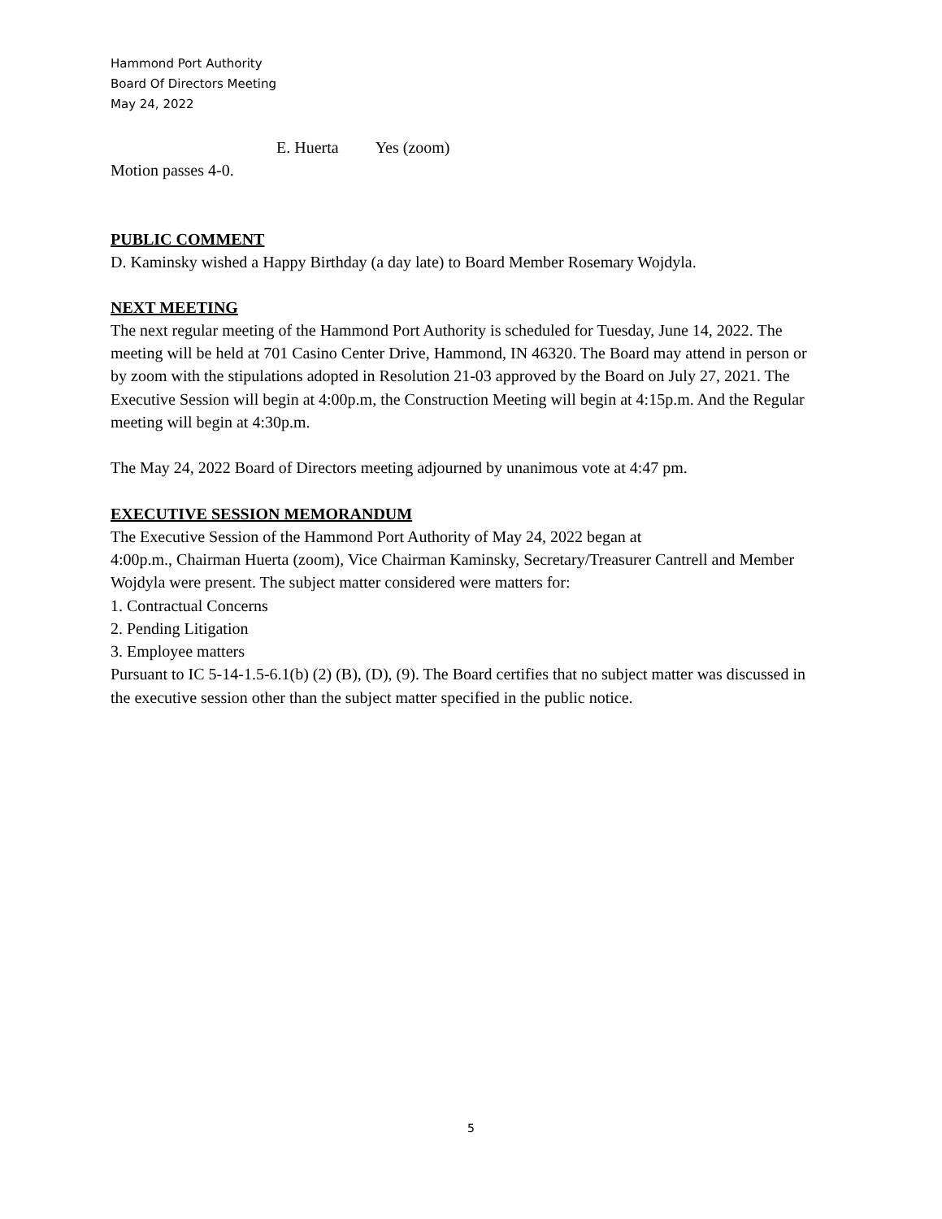Hammond Port Authority
Board Of Directors Meeting
May 24, 2022
E. Huerta Yes (zoom)
Motion passes 4-0.
PUBLIC COMMENT
D. Kaminsky wished a Happy Birthday (a day late) to Board Member Rosemary Wojdyla.
NEXT MEETING
The next regular meeting of the Hammond Port Authority is scheduled for Tuesday, June 14, 2022. The meeting will be held at 701 Casino Center Drive, Hammond, IN 46320. The Board may attend in person or by zoom with the stipulations adopted in Resolution 21-03 approved by the Board on July 27, 2021. The Executive Session will begin at 4:00p.m, the Construction Meeting will begin at 4:15p.m. And the Regular meeting will begin at 4:30p.m.
The May 24, 2022 Board of Directors meeting adjourned by unanimous vote at 4:47 pm.
EXECUTIVE SESSION MEMORANDUM
The Executive Session of the Hammond Port Authority of May 24, 2022 began at
4:00p.m., Chairman Huerta (zoom), Vice Chairman Kaminsky, Secretary/Treasurer Cantrell and Member Wojdyla were present. The subject matter considered were matters for:
1. Contractual Concerns
2. Pending Litigation
3. Employee matters
Pursuant to IC 5-14-1.5-6.1(b) (2) (B), (D), (9). The Board certifies that no subject matter was discussed in the executive session other than the subject matter specified in the public notice.
5